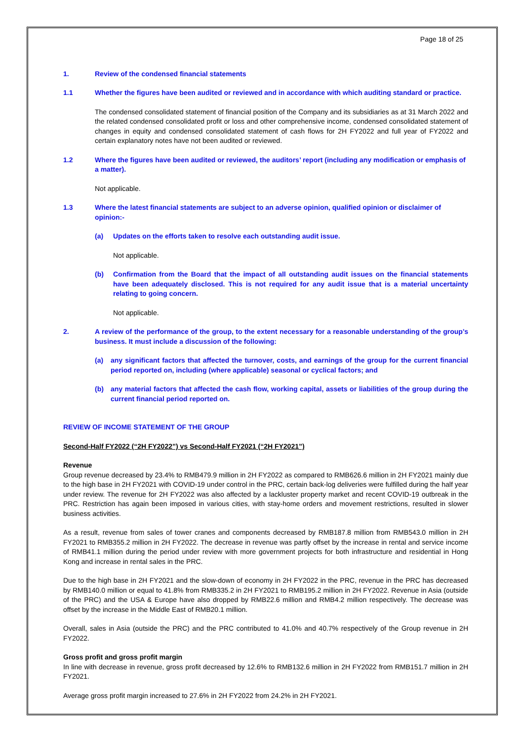Page 18 of 25
1. Review of the condensed financial statements
1.1 Whether the figures have been audited or reviewed and in accordance with which auditing standard or practice.
The condensed consolidated statement of financial position of the Company and its subsidiaries as at 31 March 2022 and the related condensed consolidated profit or loss and other comprehensive income, condensed consolidated statement of changes in equity and condensed consolidated statement of cash flows for 2H FY2022 and full year of FY2022 and certain explanatory notes have not been audited or reviewed.
1.2 Where the figures have been audited or reviewed, the auditors’ report (including any modification or emphasis of a matter).
Not applicable.
1.3 Where the latest financial statements are subject to an adverse opinion, qualified opinion or disclaimer of opinion:-
(a) Updates on the efforts taken to resolve each outstanding audit issue.
Not applicable.
(b) Confirmation from the Board that the impact of all outstanding audit issues on the financial statements have been adequately disclosed. This is not required for any audit issue that is a material uncertainty relating to going concern.
Not applicable.
2. A review of the performance of the group, to the extent necessary for a reasonable understanding of the group’s business. It must include a discussion of the following:
(a) any significant factors that affected the turnover, costs, and earnings of the group for the current financial period reported on, including (where applicable) seasonal or cyclical factors; and
(b) any material factors that affected the cash flow, working capital, assets or liabilities of the group during the current financial period reported on.
REVIEW OF INCOME STATEMENT OF THE GROUP
Second-Half FY2022 (“2H FY2022”) vs Second-Half FY2021 (“2H FY2021”)
Revenue
Group revenue decreased by 23.4% to RMB479.9 million in 2H FY2022 as compared to RMB626.6 million in 2H FY2021 mainly due to the high base in 2H FY2021 with COVID-19 under control in the PRC, certain back-log deliveries were fulfilled during the half year under review. The revenue for 2H FY2022 was also affected by a lackluster property market and recent COVID-19 outbreak in the PRC. Restriction has again been imposed in various cities, with stay-home orders and movement restrictions, resulted in slower business activities.
As a result, revenue from sales of tower cranes and components decreased by RMB187.8 million from RMB543.0 million in 2H FY2021 to RMB355.2 million in 2H FY2022. The decrease in revenue was partly offset by the increase in rental and service income of RMB41.1 million during the period under review with more government projects for both infrastructure and residential in Hong Kong and increase in rental sales in the PRC.
Due to the high base in 2H FY2021 and the slow-down of economy in 2H FY2022 in the PRC, revenue in the PRC has decreased by RMB140.0 million or equal to 41.8% from RMB335.2 in 2H FY2021 to RMB195.2 million in 2H FY2022. Revenue in Asia (outside of the PRC) and the USA & Europe have also dropped by RMB22.6 million and RMB4.2 million respectively. The decrease was offset by the increase in the Middle East of RMB20.1 million.
Overall, sales in Asia (outside the PRC) and the PRC contributed to 41.0% and 40.7% respectively of the Group revenue in 2H FY2022.
Gross profit and gross profit margin
In line with decrease in revenue, gross profit decreased by 12.6% to RMB132.6 million in 2H FY2022 from RMB151.7 million in 2H FY2021.
Average gross profit margin increased to 27.6% in 2H FY2022 from 24.2% in 2H FY2021.